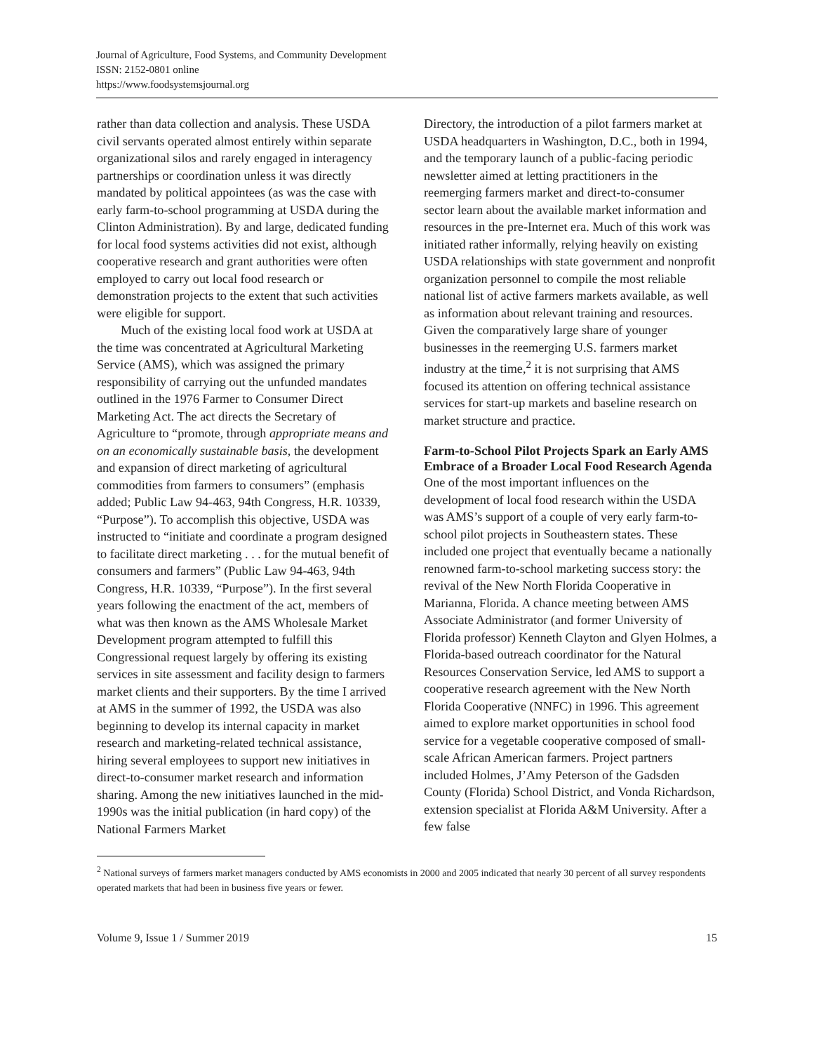Journal of Agriculture, Food Systems, and Community Development
ISSN: 2152-0801 online
https://www.foodsystemsjournal.org
rather than data collection and analysis. These USDA civil servants operated almost entirely within separate organizational silos and rarely engaged in interagency partnerships or coordination unless it was directly mandated by political appointees (as was the case with early farm-to-school programming at USDA during the Clinton Administration). By and large, dedicated funding for local food systems activities did not exist, although cooperative research and grant authorities were often employed to carry out local food research or demonstration projects to the extent that such activities were eligible for support.
Much of the existing local food work at USDA at the time was concentrated at Agricultural Marketing Service (AMS), which was assigned the primary responsibility of carrying out the unfunded mandates outlined in the 1976 Farmer to Consumer Direct Marketing Act. The act directs the Secretary of Agriculture to “promote, through appropriate means and on an economically sustainable basis, the development and expansion of direct marketing of agricultural commodities from farmers to consumers” (emphasis added; Public Law 94-463, 94th Congress, H.R. 10339, “Purpose”). To accomplish this objective, USDA was instructed to “initiate and coordinate a program designed to facilitate direct marketing . . . for the mutual benefit of consumers and farmers” (Public Law 94-463, 94th Congress, H.R. 10339, “Purpose”). In the first several years following the enactment of the act, members of what was then known as the AMS Wholesale Market Development program attempted to fulfill this Congressional request largely by offering its existing services in site assessment and facility design to farmers market clients and their supporters. By the time I arrived at AMS in the summer of 1992, the USDA was also beginning to develop its internal capacity in market research and marketing-related technical assistance, hiring several employees to support new initiatives in direct-to-consumer market research and information sharing. Among the new initiatives launched in the mid-1990s was the initial publication (in hard copy) of the National Farmers Market
Directory, the introduction of a pilot farmers market at USDA headquarters in Washington, D.C., both in 1994, and the temporary launch of a public-facing periodic newsletter aimed at letting practitioners in the reemerging farmers market and direct-to-consumer sector learn about the available market information and resources in the pre-Internet era. Much of this work was initiated rather informally, relying heavily on existing USDA relationships with state government and nonprofit organization personnel to compile the most reliable national list of active farmers markets available, as well as information about relevant training and resources. Given the comparatively large share of younger businesses in the reemerging U.S. farmers market industry at the time,<sup>2</sup> it is not surprising that AMS focused its attention on offering technical assistance services for start-up markets and baseline research on market structure and practice.
Farm-to-School Pilot Projects Spark an Early AMS Embrace of a Broader Local Food Research Agenda
One of the most important influences on the development of local food research within the USDA was AMS’s support of a couple of very early farm-to-school pilot projects in Southeastern states. These included one project that eventually became a nationally renowned farm-to-school marketing success story: the revival of the New North Florida Cooperative in Marianna, Florida. A chance meeting between AMS Associate Administrator (and former University of Florida professor) Kenneth Clayton and Glyen Holmes, a Florida-based outreach coordinator for the Natural Resources Conservation Service, led AMS to support a cooperative research agreement with the New North Florida Cooperative (NNFC) in 1996. This agreement aimed to explore market opportunities in school food service for a vegetable cooperative composed of small-scale African American farmers. Project partners included Holmes, J’Amy Peterson of the Gadsden County (Florida) School District, and Vonda Richardson, extension specialist at Florida A&M University. After a few false
<sup>2</sup> National surveys of farmers market managers conducted by AMS economists in 2000 and 2005 indicated that nearly 30 percent of all survey respondents operated markets that had been in business five years or fewer.
Volume 9, Issue 1 / Summer 2019 15